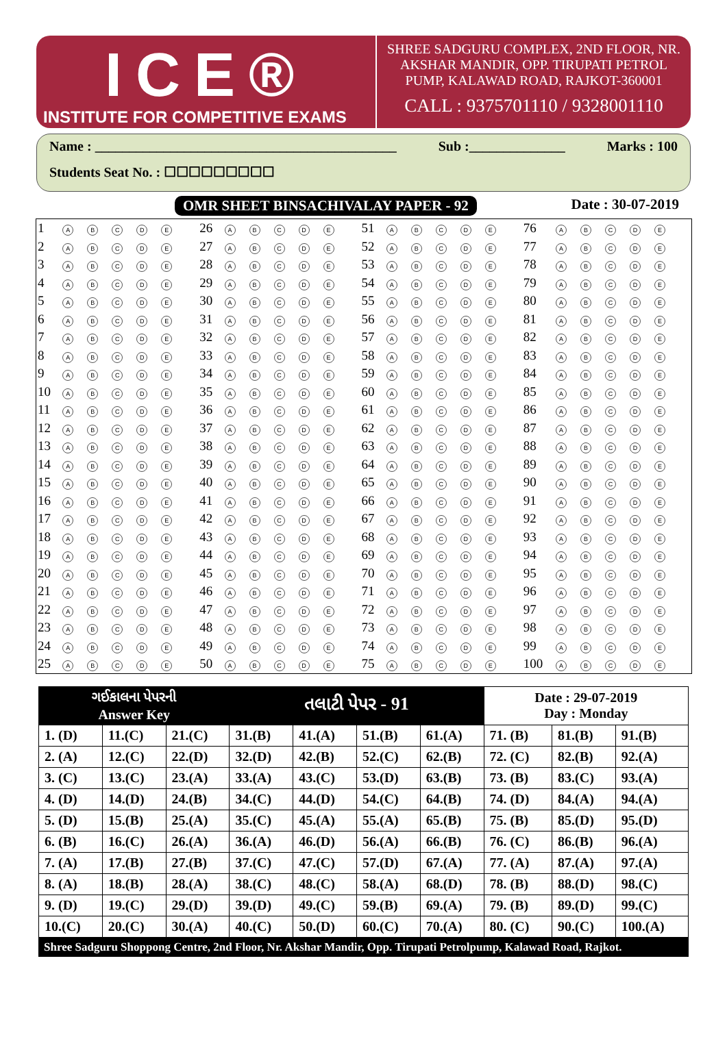ICE®
INSTITUTE FOR COMPETITIVE EXAMS
SHREE SADGURU COMPLEX, 2ND FLOOR, NR. AKSHAR MANDIR, OPP. TIRUPATI PETROL PUMP, KALAWAD ROAD, RAJKOT-360001
CALL : 9375701110 / 9328001110
Name : ____________________________________________ Sub :______________ Marks : 100
Students Seat No. : ☐☐☐☐☐☐☐☐☐
OMR SHEET BINSACHIVALAY PAPER - 92 Date : 30-07-2019
| 1 | A B C D E | 26 | A B C D E | 51 | A B C D E | 76 | A B C D E |
| 2 | A B C D E | 27 | A B C D E | 52 | A B C D E | 77 | A B C D E |
| 3 | A B C D E | 28 | A B C D E | 53 | A B C D E | 78 | A B C D E |
| 4 | A B C D E | 29 | A B C D E | 54 | A B C D E | 79 | A B C D E |
| 5 | A B C D E | 30 | A B C D E | 55 | A B C D E | 80 | A B C D E |
| 6 | A B C D E | 31 | A B C D E | 56 | A B C D E | 81 | A B C D E |
| 7 | A B C D E | 32 | A B C D E | 57 | A B C D E | 82 | A B C D E |
| 8 | A B C D E | 33 | A B C D E | 58 | A B C D E | 83 | A B C D E |
| 9 | A B C D E | 34 | A B C D E | 59 | A B C D E | 84 | A B C D E |
| 10 | A B C D E | 35 | A B C D E | 60 | A B C D E | 85 | A B C D E |
| 11 | A B C D E | 36 | A B C D E | 61 | A B C D E | 86 | A B C D E |
| 12 | A B C D E | 37 | A B C D E | 62 | A B C D E | 87 | A B C D E |
| 13 | A B C D E | 38 | A B C D E | 63 | A B C D E | 88 | A B C D E |
| 14 | A B C D E | 39 | A B C D E | 64 | A B C D E | 89 | A B C D E |
| 15 | A B C D E | 40 | A B C D E | 65 | A B C D E | 90 | A B C D E |
| 16 | A B C D E | 41 | A B C D E | 66 | A B C D E | 91 | A B C D E |
| 17 | A B C D E | 42 | A B C D E | 67 | A B C D E | 92 | A B C D E |
| 18 | A B C D E | 43 | A B C D E | 68 | A B C D E | 93 | A B C D E |
| 19 | A B C D E | 44 | A B C D E | 69 | A B C D E | 94 | A B C D E |
| 20 | A B C D E | 45 | A B C D E | 70 | A B C D E | 95 | A B C D E |
| 21 | A B C D E | 46 | A B C D E | 71 | A B C D E | 96 | A B C D E |
| 22 | A B C D E | 47 | A B C D E | 72 | A B C D E | 97 | A B C D E |
| 23 | A B C D E | 48 | A B C D E | 73 | A B C D E | 98 | A B C D E |
| 24 | A B C D E | 49 | A B C D E | 74 | A B C D E | 99 | A B C D E |
| 25 | A B C D E | 50 | A B C D E | 75 | A B C D E | 100 | A B C D E |
| ગઈકાલના પેપરની Answer Key | | | તલાટી પેપર - 91 | | | | Date : 29-07-2019 Day : Monday | | |
| --- | --- | --- | --- | --- | --- | --- | --- | --- | --- |
| 1. (D) | 11.(C) | 21.(C) | 31.(B) | 41.(A) | 51.(B) | 61.(A) | 71. (B) | 81.(B) | 91.(B) |
| 2. (A) | 12.(C) | 22.(D) | 32.(D) | 42.(B) | 52.(C) | 62.(B) | 72. (C) | 82.(B) | 92.(A) |
| 3. (C) | 13.(C) | 23.(A) | 33.(A) | 43.(C) | 53.(D) | 63.(B) | 73. (B) | 83.(C) | 93.(A) |
| 4. (D) | 14.(D) | 24.(B) | 34.(C) | 44.(D) | 54.(C) | 64.(B) | 74. (D) | 84.(A) | 94.(A) |
| 5. (D) | 15.(B) | 25.(A) | 35.(C) | 45.(A) | 55.(A) | 65.(B) | 75. (B) | 85.(D) | 95.(D) |
| 6. (B) | 16.(C) | 26.(A) | 36.(A) | 46.(D) | 56.(A) | 66.(B) | 76. (C) | 86.(B) | 96.(A) |
| 7. (A) | 17.(B) | 27.(B) | 37.(C) | 47.(C) | 57.(D) | 67.(A) | 77. (A) | 87.(A) | 97.(A) |
| 8. (A) | 18.(B) | 28.(A) | 38.(C) | 48.(C) | 58.(A) | 68.(D) | 78. (B) | 88.(D) | 98.(C) |
| 9. (D) | 19.(C) | 29.(D) | 39.(D) | 49.(C) | 59.(B) | 69.(A) | 79. (B) | 89.(D) | 99.(C) |
| 10.(C) | 20.(C) | 30.(A) | 40.(C) | 50.(D) | 60.(C) | 70.(A) | 80. (C) | 90.(C) | 100.(A) |
Shree Sadguru Shoppong Centre, 2nd Floor, Nr. Akshar Mandir, Opp. Tirupati Petrolpump, Kalawad Road, Rajkot.